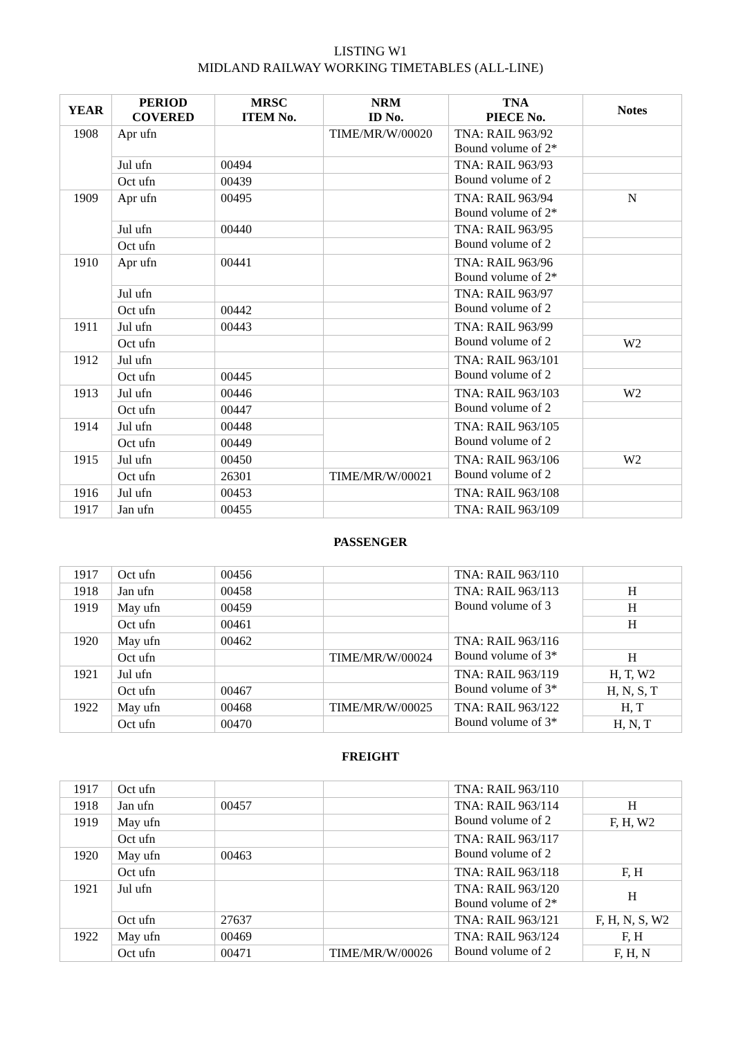LISTING W1
MIDLAND RAILWAY WORKING TIMETABLES (ALL-LINE)
| YEAR | PERIOD COVERED | MRSC ITEM No. | NRM ID No. | TNA PIECE No. | Notes |
| --- | --- | --- | --- | --- | --- |
| 1908 | Apr ufn | | TIME/MR/W/00020 | TNA: RAIL 963/92 Bound volume of 2* | |
| | Jul ufn | 00494 | | TNA: RAIL 963/93 Bound volume of 2 | |
| | Oct ufn | 00439 | | | |
| 1909 | Apr ufn | 00495 | | TNA: RAIL 963/94 Bound volume of 2* | N |
| | Jul ufn | 00440 | | TNA: RAIL 963/95 Bound volume of 2 | |
| | Oct ufn | | | | |
| 1910 | Apr ufn | 00441 | | TNA: RAIL 963/96 Bound volume of 2* | |
| | Jul ufn | | | TNA: RAIL 963/97 Bound volume of 2 | |
| | Oct ufn | 00442 | | | |
| 1911 | Jul ufn | 00443 | | TNA: RAIL 963/99 Bound volume of 2 | |
| | Oct ufn | | | | W2 |
| 1912 | Jul ufn | | | TNA: RAIL 963/101 Bound volume of 2 | |
| | Oct ufn | 00445 | | | |
| 1913 | Jul ufn | 00446 | | TNA: RAIL 963/103 Bound volume of 2 | W2 |
| | Oct ufn | 00447 | | | |
| 1914 | Jul ufn | 00448 | | TNA: RAIL 963/105 Bound volume of 2 | |
| | Oct ufn | 00449 | | | |
| 1915 | Jul ufn | 00450 | | TNA: RAIL 963/106 Bound volume of 2 | W2 |
| | Oct ufn | 26301 | TIME/MR/W/00021 | | |
| 1916 | Jul ufn | 00453 | | TNA: RAIL 963/108 | |
| 1917 | Jan ufn | 00455 | | TNA: RAIL 963/109 | |
PASSENGER
| 1917 | Oct ufn | 00456 | | TNA: RAIL 963/110 | |
| 1918 | Jan ufn | 00458 | | TNA: RAIL 963/113 Bound volume of 3 | H |
| 1919 | May ufn | 00459 | | | H |
| | Oct ufn | 00461 | | | H |
| 1920 | May ufn | 00462 | | TNA: RAIL 963/116 Bound volume of 3* | |
| | Oct ufn | | TIME/MR/W/00024 | | H |
| 1921 | Jul ufn | | | TNA: RAIL 963/119 Bound volume of 3* | H, T, W2 |
| | Oct ufn | 00467 | | | H, N, S, T |
| 1922 | May ufn | 00468 | TIME/MR/W/00025 | TNA: RAIL 963/122 Bound volume of 3* | H, T |
| | Oct ufn | 00470 | | | H, N, T |
FREIGHT
| 1917 | Oct ufn | | | TNA: RAIL 963/110 | |
| 1918 | Jan ufn | 00457 | | TNA: RAIL 963/114 Bound volume of 2 | H |
| 1919 | May ufn | | | | F, H, W2 |
| | Oct ufn | | | TNA: RAIL 963/117 Bound volume of 2 | |
| 1920 | May ufn | 00463 | | | |
| | Oct ufn | | | TNA: RAIL 963/118 | F, H |
| 1921 | Jul ufn | | | TNA: RAIL 963/120 Bound volume of 2* | H |
| | Oct ufn | 27637 | | TNA: RAIL 963/121 | F, H, N, S, W2 |
| 1922 | May ufn | 00469 | | TNA: RAIL 963/124 Bound volume of 2 | F, H |
| | Oct ufn | 00471 | TIME/MR/W/00026 | | F, H, N |